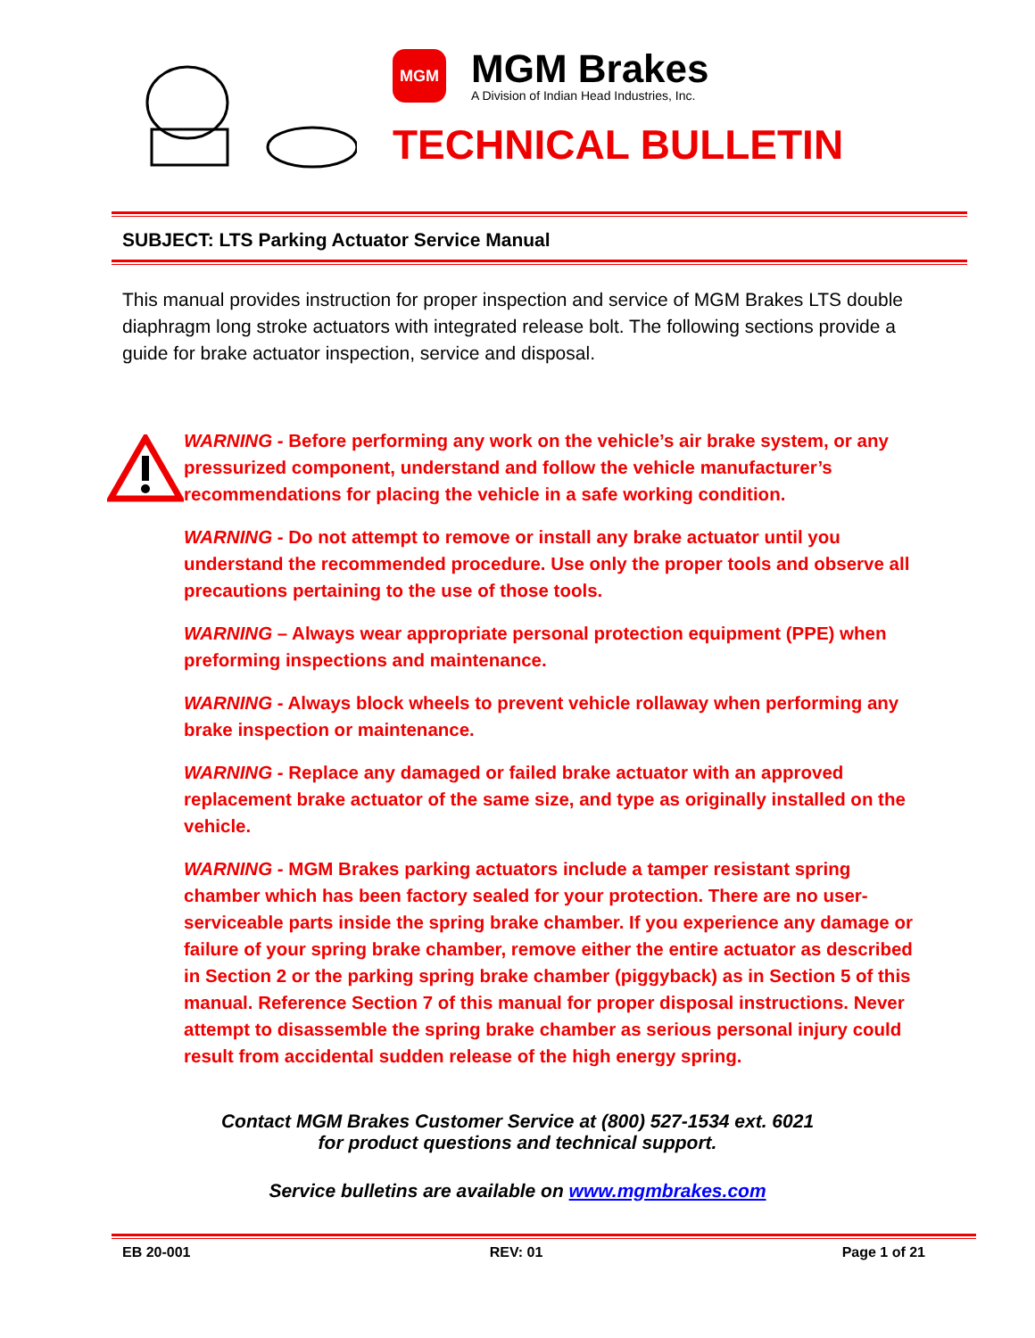MGM
MGM Brakes
A Division of Indian Head Industries, Inc.
TECHNICAL BULLETIN
SUBJECT: LTS Parking Actuator Service Manual
This manual provides instruction for proper inspection and service of MGM Brakes LTS double diaphragm long stroke actuators with integrated release bolt. The following sections provide a guide for brake actuator inspection, service and disposal.
WARNING - Before performing any work on the vehicle’s air brake system, or any pressurized component, understand and follow the vehicle manufacturer’s recommendations for placing the vehicle in a safe working condition.
WARNING - Do not attempt to remove or install any brake actuator until you understand the recommended procedure. Use only the proper tools and observe all precautions pertaining to the use of those tools.
WARNING – Always wear appropriate personal protection equipment (PPE) when preforming inspections and maintenance.
WARNING - Always block wheels to prevent vehicle rollaway when performing any brake inspection or maintenance.
WARNING - Replace any damaged or failed brake actuator with an approved replacement brake actuator of the same size, and type as originally installed on the vehicle.
WARNING - MGM Brakes parking actuators include a tamper resistant spring chamber which has been factory sealed for your protection. There are no user-serviceable parts inside the spring brake chamber. If you experience any damage or failure of your spring brake chamber, remove either the entire actuator as described in Section 2 or the parking spring brake chamber (piggyback) as in Section 5 of this manual. Reference Section 7 of this manual for proper disposal instructions. Never attempt to disassemble the spring brake chamber as serious personal injury could result from accidental sudden release of the high energy spring.
Contact MGM Brakes Customer Service at (800) 527-1534 ext. 6021
for product questions and technical support.
Service bulletins are available on www.mgmbrakes.com
EB 20-001 REV: 01 Page 1 of 21